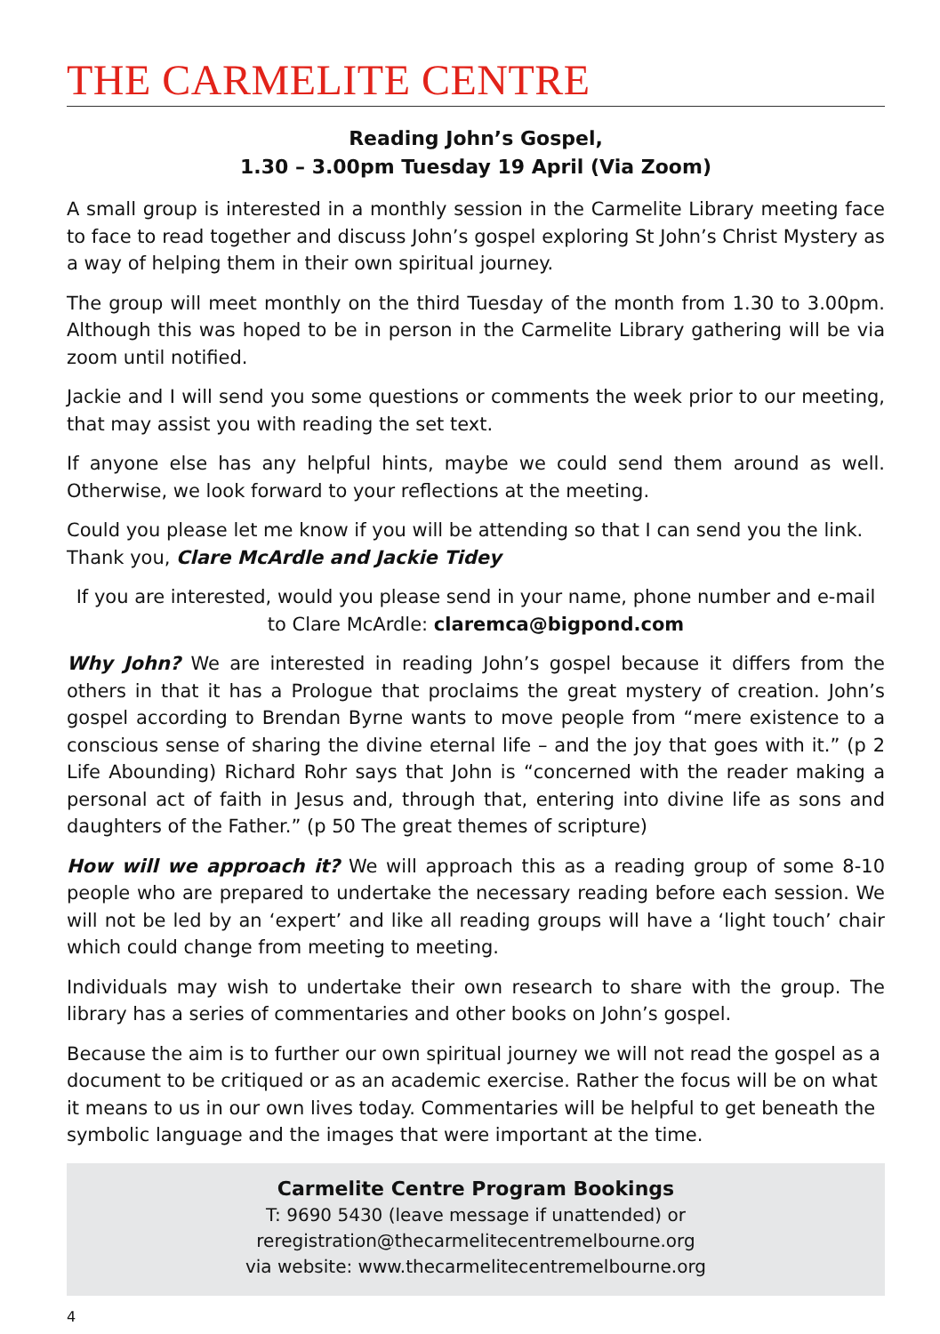THE CARMELITE CENTRE
Reading John’s Gospel,
1.30 – 3.00pm Tuesday 19 April (Via Zoom)
A small group is interested in a monthly session in the Carmelite Library meeting face to face to read together and discuss John’s gospel exploring St John’s Christ Mystery as a way of helping them in their own spiritual journey.
The group will meet monthly on the third Tuesday of the month from 1.30 to 3.00pm. Although this was hoped to be in person in the Carmelite Library gathering will be via zoom until notified.
Jackie and I will send you some questions or comments the week prior to our meeting, that may assist you with reading the set text.
If anyone else has any helpful hints, maybe we could send them around as well. Otherwise, we look forward to your reflections at the meeting.
Could you please let me know if you will be attending so that I can send you the link.
Thank you, Clare McArdle and Jackie Tidey
If you are interested, would you please send in your name, phone number and e-mail to Clare McArdle: claremca@bigpond.com
Why John? We are interested in reading John’s gospel because it differs from the others in that it has a Prologue that proclaims the great mystery of creation. John’s gospel according to Brendan Byrne wants to move people from “mere existence to a conscious sense of sharing the divine eternal life – and the joy that goes with it.” (p 2 Life Abounding) Richard Rohr says that John is “concerned with the reader making a personal act of faith in Jesus and, through that, entering into divine life as sons and daughters of the Father.” (p 50 The great themes of scripture)
How will we approach it? We will approach this as a reading group of some 8-10 people who are prepared to undertake the necessary reading before each session. We will not be led by an ‘expert’ and like all reading groups will have a ‘light touch’ chair which could change from meeting to meeting.
Individuals may wish to undertake their own research to share with the group. The library has a series of commentaries and other books on John’s gospel.
Because the aim is to further our own spiritual journey we will not read the gospel as a document to be critiqued or as an academic exercise. Rather the focus will be on what it means to us in our own lives today. Commentaries will be helpful to get beneath the symbolic language and the images that were important at the time.
Carmelite Centre Program Bookings
T: 9690 5430 (leave message if unattended) or reregistration@thecarmelitecentremelbourne.org
via website: www.thecarmelitecentremelbourne.org
4